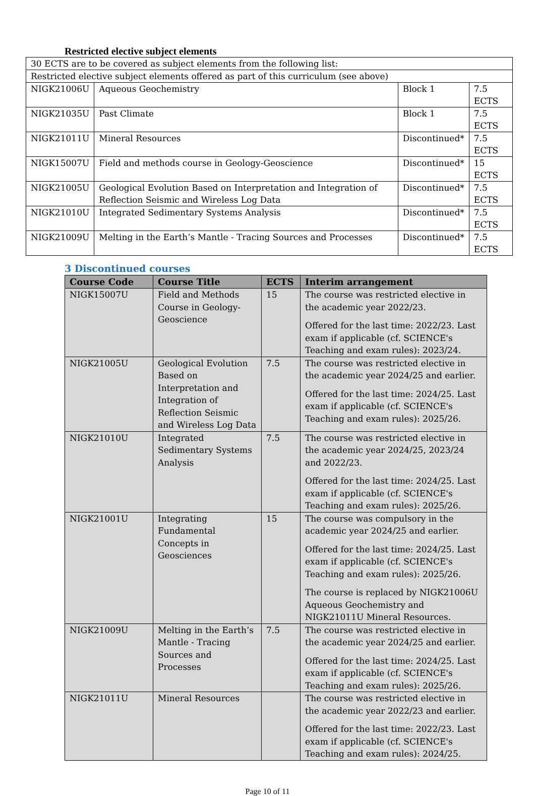Restricted elective subject elements
| 30 ECTS are to be covered as subject elements from the following list: | | | |
| Restricted elective subject elements offered as part of this curriculum (see above) | | | |
| NIGK21006U | Aqueous Geochemistry | Block 1 | 7.5 ECTS |
| NIGK21035U | Past Climate | Block 1 | 7.5 ECTS |
| NIGK21011U | Mineral Resources | Discontinued* | 7.5 ECTS |
| NIGK15007U | Field and methods course in Geology-Geoscience | Discontinued* | 15 ECTS |
| NIGK21005U | Geological Evolution Based on Interpretation and Integration of Reflection Seismic and Wireless Log Data | Discontinued* | 7.5 ECTS |
| NIGK21010U | Integrated Sedimentary Systems Analysis | Discontinued* | 7.5 ECTS |
| NIGK21009U | Melting in the Earth’s Mantle - Tracing Sources and Processes | Discontinued* | 7.5 ECTS |
3 Discontinued courses
| Course Code | Course Title | ECTS | Interim arrangement |
| --- | --- | --- | --- |
| NIGK15007U | Field and Methods Course in Geology-Geoscience | 15 | The course was restricted elective in the academic year 2022/23. Offered for the last time: 2022/23. Last exam if applicable (cf. SCIENCE's Teaching and exam rules): 2023/24. |
| NIGK21005U | Geological Evolution Based on Interpretation and Integration of Reflection Seismic and Wireless Log Data | 7.5 | The course was restricted elective in the academic year 2024/25 and earlier. Offered for the last time: 2024/25. Last exam if applicable (cf. SCIENCE's Teaching and exam rules): 2025/26. |
| NIGK21010U | Integrated Sedimentary Systems Analysis | 7.5 | The course was restricted elective in the academic year 2024/25, 2023/24 and 2022/23. Offered for the last time: 2024/25. Last exam if applicable (cf. SCIENCE's Teaching and exam rules): 2025/26. |
| NIGK21001U | Integrating Fundamental Concepts in Geosciences | 15 | The course was compulsory in the academic year 2024/25 and earlier. Offered for the last time: 2024/25. Last exam if applicable (cf. SCIENCE's Teaching and exam rules): 2025/26. The course is replaced by NIGK21006U Aqueous Geochemistry and NIGK21011U Mineral Resources. |
| NIGK21009U | Melting in the Earth’s Mantle - Tracing Sources and Processes | 7.5 | The course was restricted elective in the academic year 2024/25 and earlier. Offered for the last time: 2024/25. Last exam if applicable (cf. SCIENCE's Teaching and exam rules): 2025/26. |
| NIGK21011U | Mineral Resources | | The course was restricted elective in the academic year 2022/23 and earlier. Offered for the last time: 2022/23. Last exam if applicable (cf. SCIENCE's Teaching and exam rules): 2024/25. |
Page 10 of 11